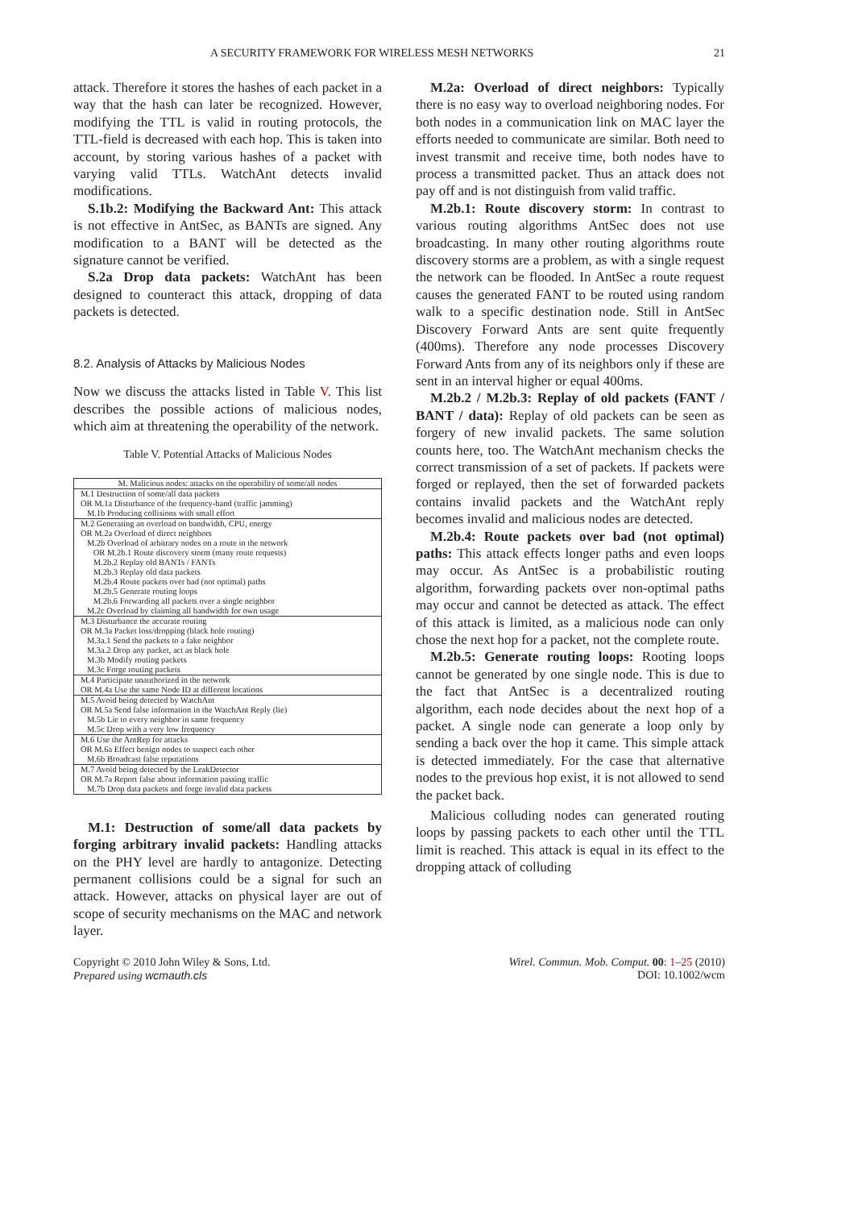A SECURITY FRAMEWORK FOR WIRELESS MESH NETWORKS 21
attack. Therefore it stores the hashes of each packet in a way that the hash can later be recognized. However, modifying the TTL is valid in routing protocols, the TTL-field is decreased with each hop. This is taken into account, by storing various hashes of a packet with varying valid TTLs. WatchAnt detects invalid modifications.
S.1b.2: Modifying the Backward Ant: This attack is not effective in AntSec, as BANTs are signed. Any modification to a BANT will be detected as the signature cannot be verified.
S.2a Drop data packets: WatchAnt has been designed to counteract this attack, dropping of data packets is detected.
8.2. Analysis of Attacks by Malicious Nodes
Now we discuss the attacks listed in Table V. This list describes the possible actions of malicious nodes, which aim at threatening the operability of the network.
Table V. Potential Attacks of Malicious Nodes
| M. Malicious nodes: attacks on the operability of some/all nodes |
| M.1 Destruction of some/all data packets OR M.1a Disturbance of the frequency-band (traffic jamming) M.1b Producing collisions with small effort |
| M.2 Generating an overload on bandwidth, CPU, energy OR M.2a Overload of direct neighbors M.2b Overload of arbitrary nodes on a route in the network OR M.2b.1 Route discovery storm (many route requests) M.2b.2 Replay old BANTs / FANTs M.2b.3 Replay old data packets M.2b.4 Route packets over bad (not optimal) paths M.2b.5 Generate routing loops M.2b.6 Forwarding all packets over a single neighbor M.2c Overload by claiming all bandwidth for own usage |
| M.3 Disturbance the accurate routing OR M.3a Packet loss/dropping (black hole routing) M.3a.1 Send the packets to a fake neighbor M.3a.2 Drop any packet, act as black hole M.3b Modify routing packets M.3c Forge routing packets |
| M.4 Participate unauthorized in the network OR M.4a Use the same Node ID at different locations |
| M.5 Avoid being detected by WatchAnt OR M.5a Send false information in the WatchAnt Reply (lie) M.5b Lie to every neighbor in same frequency M.5c Drop with a very low frequency |
| M.6 Use the AntRep for attacks OR M.6a Effect benign nodes to suspect each other M.6b Broadcast false reputations |
| M.7 Avoid being detected by the LeakDetector OR M.7a Report false about information passing traffic M.7b Drop data packets and forge invalid data packets |
M.1: Destruction of some/all data packets by forging arbitrary invalid packets: Handling attacks on the PHY level are hardly to antagonize. Detecting permanent collisions could be a signal for such an attack. However, attacks on physical layer are out of scope of security mechanisms on the MAC and network layer.
M.2a: Overload of direct neighbors: Typically there is no easy way to overload neighboring nodes. For both nodes in a communication link on MAC layer the efforts needed to communicate are similar. Both need to invest transmit and receive time, both nodes have to process a transmitted packet. Thus an attack does not pay off and is not distinguish from valid traffic.
M.2b.1: Route discovery storm: In contrast to various routing algorithms AntSec does not use broadcasting. In many other routing algorithms route discovery storms are a problem, as with a single request the network can be flooded. In AntSec a route request causes the generated FANT to be routed using random walk to a specific destination node. Still in AntSec Discovery Forward Ants are sent quite frequently (400ms). Therefore any node processes Discovery Forward Ants from any of its neighbors only if these are sent in an interval higher or equal 400ms.
M.2b.2 / M.2b.3: Replay of old packets (FANT / BANT / data): Replay of old packets can be seen as forgery of new invalid packets. The same solution counts here, too. The WatchAnt mechanism checks the correct transmission of a set of packets. If packets were forged or replayed, then the set of forwarded packets contains invalid packets and the WatchAnt reply becomes invalid and malicious nodes are detected.
M.2b.4: Route packets over bad (not optimal) paths: This attack effects longer paths and even loops may occur. As AntSec is a probabilistic routing algorithm, forwarding packets over non-optimal paths may occur and cannot be detected as attack. The effect of this attack is limited, as a malicious node can only chose the next hop for a packet, not the complete route.
M.2b.5: Generate routing loops: Rooting loops cannot be generated by one single node. This is due to the fact that AntSec is a decentralized routing algorithm, each node decides about the next hop of a packet. A single node can generate a loop only by sending a back over the hop it came. This simple attack is detected immediately. For the case that alternative nodes to the previous hop exist, it is not allowed to send the packet back.
Malicious colluding nodes can generated routing loops by passing packets to each other until the TTL limit is reached. This attack is equal in its effect to the dropping attack of colluding
Copyright © 2010 John Wiley & Sons, Ltd.
Prepared using wcmauth.cls
Wirel. Commun. Mob. Comput. 00: 1–25 (2010)
DOI: 10.1002/wcm